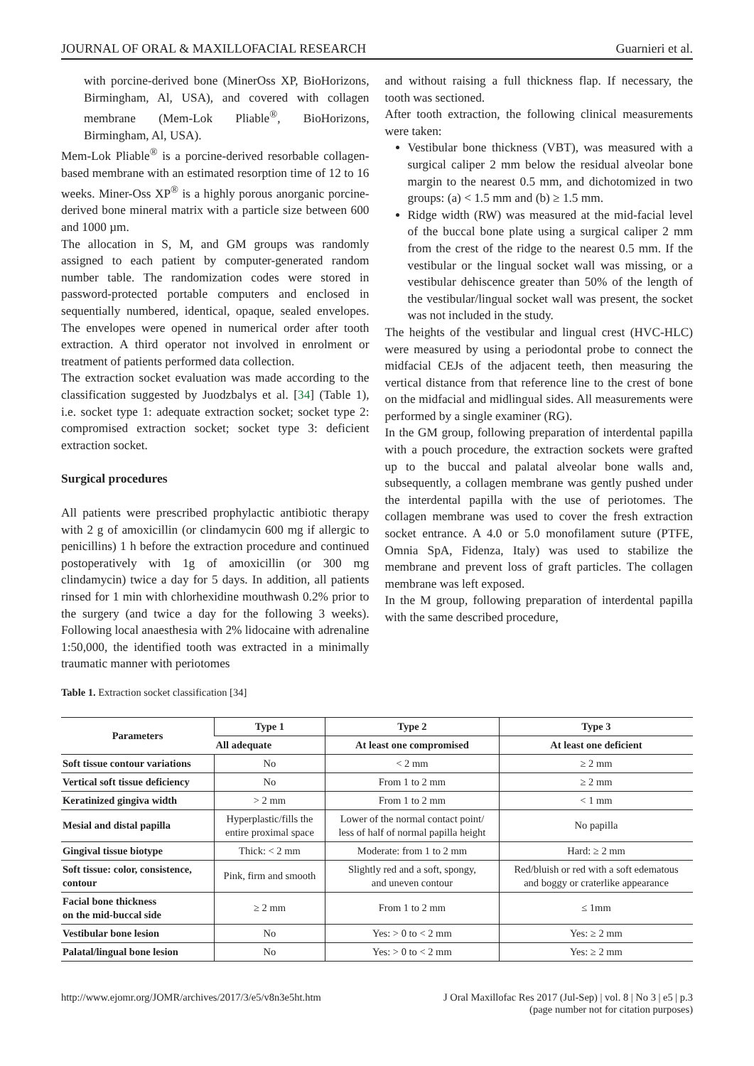JOURNAL OF ORAL & MAXILLOFACIAL RESEARCH Guarnieri et al.
with porcine-derived bone (MinerOss XP, BioHorizons, Birmingham, Al, USA), and covered with collagen membrane (Mem-Lok Pliable<sup>®</sup>, BioHorizons, Birmingham, Al, USA).
Mem-Lok Pliable<sup>®</sup> is a porcine-derived resorbable collagen-based membrane with an estimated resorption time of 12 to 16 weeks. Miner-Oss XP<sup>®</sup> is a highly porous anorganic porcine-derived bone mineral matrix with a particle size between 600 and 1000 µm.
The allocation in S, M, and GM groups was randomly assigned to each patient by computer-generated random number table. The randomization codes were stored in password-protected portable computers and enclosed in sequentially numbered, identical, opaque, sealed envelopes. The envelopes were opened in numerical order after tooth extraction. A third operator not involved in enrolment or treatment of patients performed data collection.
The extraction socket evaluation was made according to the classification suggested by Juodzbalys et al. [34] (Table 1), i.e. socket type 1: adequate extraction socket; socket type 2: compromised extraction socket; socket type 3: deficient extraction socket.
Surgical procedures
All patients were prescribed prophylactic antibiotic therapy with 2 g of amoxicillin (or clindamycin 600 mg if allergic to penicillins) 1 h before the extraction procedure and continued postoperatively with 1g of amoxicillin (or 300 mg clindamycin) twice a day for 5 days. In addition, all patients rinsed for 1 min with chlorhexidine mouthwash 0.2% prior to the surgery (and twice a day for the following 3 weeks). Following local anaesthesia with 2% lidocaine with adrenaline 1:50,000, the identified tooth was extracted in a minimally traumatic manner with periotomes
and without raising a full thickness flap. If necessary, the tooth was sectioned.
After tooth extraction, the following clinical measurements were taken:
Vestibular bone thickness (VBT), was measured with a surgical caliper 2 mm below the residual alveolar bone margin to the nearest 0.5 mm, and dichotomized in two groups: (a) < 1.5 mm and (b) ≥ 1.5 mm.
Ridge width (RW) was measured at the mid-facial level of the buccal bone plate using a surgical caliper 2 mm from the crest of the ridge to the nearest 0.5 mm. If the vestibular or the lingual socket wall was missing, or a vestibular dehiscence greater than 50% of the length of the vestibular/lingual socket wall was present, the socket was not included in the study.
The heights of the vestibular and lingual crest (HVC-HLC) were measured by using a periodontal probe to connect the midfacial CEJs of the adjacent teeth, then measuring the vertical distance from that reference line to the crest of bone on the midfacial and midlingual sides. All measurements were performed by a single examiner (RG).
In the GM group, following preparation of interdental papilla with a pouch procedure, the extraction sockets were grafted up to the buccal and palatal alveolar bone walls and, subsequently, a collagen membrane was gently pushed under the interdental papilla with the use of periotomes. The collagen membrane was used to cover the fresh extraction socket entrance. A 4.0 or 5.0 monofilament suture (PTFE, Omnia SpA, Fidenza, Italy) was used to stabilize the membrane and prevent loss of graft particles. The collagen membrane was left exposed.
In the M group, following preparation of interdental papilla with the same described procedure,
Table 1. Extraction socket classification [34]
| Parameters | Type 1 | Type 2 | Type 3 |
| --- | --- | --- | --- |
| | All adequate | At least one compromised | At least one deficient |
| Soft tissue contour variations | No | < 2 mm | ≥ 2 mm |
| Vertical soft tissue deficiency | No | From 1 to 2 mm | ≥ 2 mm |
| Keratinized gingiva width | > 2 mm | From 1 to 2 mm | < 1 mm |
| Mesial and distal papilla | Hyperplastic/fills the entire proximal space | Lower of the normal contact point/ less of half of normal papilla height | No papilla |
| Gingival tissue biotype | Thick: < 2 mm | Moderate: from 1 to 2 mm | Hard: ≥ 2 mm |
| Soft tissue: color, consistence, contour | Pink, firm and smooth | Slightly red and a soft, spongy, and uneven contour | Red/bluish or red with a soft edematous and boggy or craterlike appearance |
| Facial bone thickness on the mid-buccal side | ≥ 2 mm | From 1 to 2 mm | ≤ 1mm |
| Vestibular bone lesion | No | Yes: > 0 to < 2 mm | Yes: ≥ 2 mm |
| Palatal/lingual bone lesion | No | Yes: > 0 to < 2 mm | Yes: ≥ 2 mm |
http://www.ejomr.org/JOMR/archives/2017/3/e5/v8n3e5ht.htm J Oral Maxillofac Res 2017 (Jul-Sep) | vol. 8 | No 3 | e5 | p.3
(page number not for citation purposes)